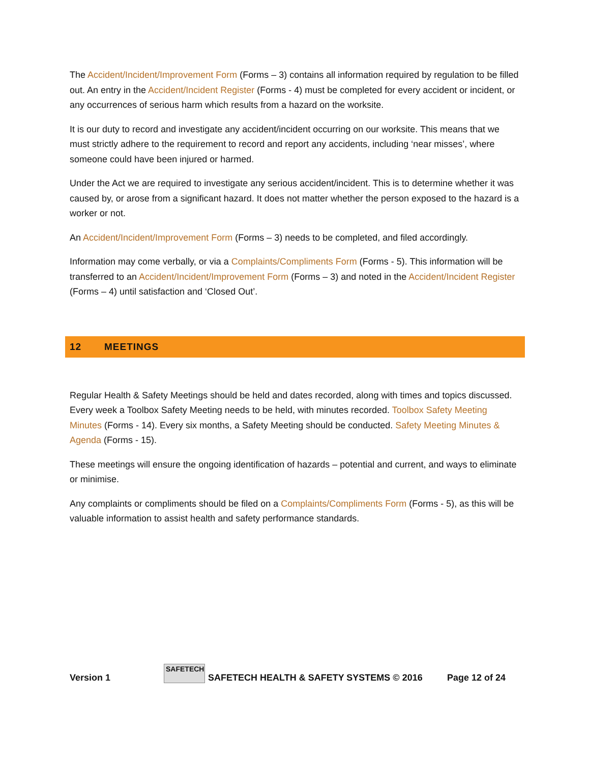The Accident/Incident/Improvement Form (Forms – 3) contains all information required by regulation to be filled out. An entry in the Accident/Incident Register (Forms - 4) must be completed for every accident or incident, or any occurrences of serious harm which results from a hazard on the worksite.
It is our duty to record and investigate any accident/incident occurring on our worksite. This means that we must strictly adhere to the requirement to record and report any accidents, including ‘near misses’, where someone could have been injured or harmed.
Under the Act we are required to investigate any serious accident/incident. This is to determine whether it was caused by, or arose from a significant hazard. It does not matter whether the person exposed to the hazard is a worker or not.
An Accident/Incident/Improvement Form (Forms – 3) needs to be completed, and filed accordingly.
Information may come verbally, or via a Complaints/Compliments Form (Forms - 5). This information will be transferred to an Accident/Incident/Improvement Form (Forms – 3) and noted in the Accident/Incident Register (Forms – 4) until satisfaction and ‘Closed Out’.
12 MEETINGS
Regular Health & Safety Meetings should be held and dates recorded, along with times and topics discussed. Every week a Toolbox Safety Meeting needs to be held, with minutes recorded. Toolbox Safety Meeting Minutes (Forms - 14). Every six months, a Safety Meeting should be conducted. Safety Meeting Minutes & Agenda (Forms - 15).
These meetings will ensure the ongoing identification of hazards – potential and current, and ways to eliminate or minimise.
Any complaints or compliments should be filed on a Complaints/Compliments Form (Forms - 5), as this will be valuable information to assist health and safety performance standards.
Version 1 SAFETECH SAFETECH HEALTH & SAFETY SYSTEMS © 2016 Page 12 of 24